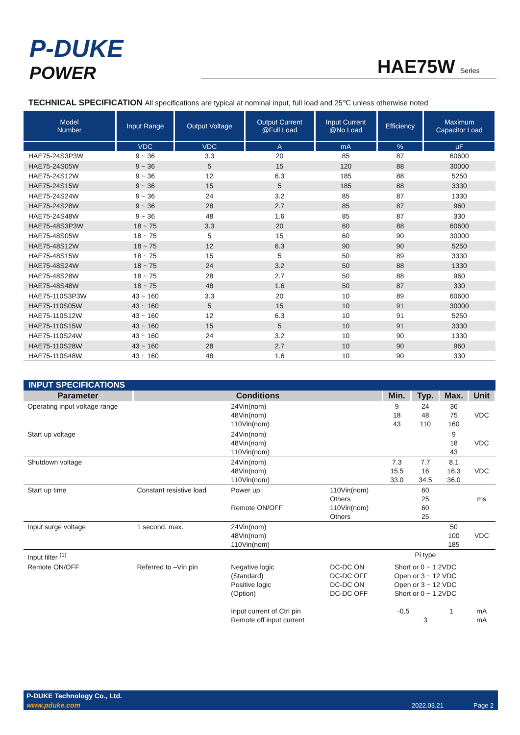P-DUKE
POWER
HAE75W Series
TECHNICAL SPECIFICATION All specifications are typical at nominal input, full load and 25℃ unless otherwise noted
| Model Number | Input Range | Output Voltage | Output Current @Full Load | Input Current @No Load | Efficiency | Maximum Capacitor Load |
| --- | --- | --- | --- | --- | --- | --- |
| | VDC | VDC | A | mA | % | µF |
| HAE75-24S3P3W | 9 ~ 36 | 3.3 | 20 | 85 | 87 | 60600 |
| HAE75-24S05W | 9 ~ 36 | 5 | 15 | 120 | 88 | 30000 |
| HAE75-24S12W | 9 ~ 36 | 12 | 6.3 | 185 | 88 | 5250 |
| HAE75-24S15W | 9 ~ 36 | 15 | 5 | 185 | 88 | 3330 |
| HAE75-24S24W | 9 ~ 36 | 24 | 3.2 | 85 | 87 | 1330 |
| HAE75-24S28W | 9 ~ 36 | 28 | 2.7 | 85 | 87 | 960 |
| HAE75-24S48W | 9 ~ 36 | 48 | 1.6 | 85 | 87 | 330 |
| HAE75-48S3P3W | 18 ~ 75 | 3.3 | 20 | 60 | 88 | 60600 |
| HAE75-48S05W | 18 ~ 75 | 5 | 15 | 60 | 90 | 30000 |
| HAE75-48S12W | 18 ~ 75 | 12 | 6.3 | 90 | 90 | 5250 |
| HAE75-48S15W | 18 ~ 75 | 15 | 5 | 50 | 89 | 3330 |
| HAE75-48S24W | 18 ~ 75 | 24 | 3.2 | 50 | 88 | 1330 |
| HAE75-48S28W | 18 ~ 75 | 28 | 2.7 | 50 | 88 | 960 |
| HAE75-48S48W | 18 ~ 75 | 48 | 1.6 | 50 | 87 | 330 |
| HAE75-110S3P3W | 43 ~ 160 | 3.3 | 20 | 10 | 89 | 60600 |
| HAE75-110S05W | 43 ~ 160 | 5 | 15 | 10 | 91 | 30000 |
| HAE75-110S12W | 43 ~ 160 | 12 | 6.3 | 10 | 91 | 5250 |
| HAE75-110S15W | 43 ~ 160 | 15 | 5 | 10 | 91 | 3330 |
| HAE75-110S24W | 43 ~ 160 | 24 | 3.2 | 10 | 90 | 1330 |
| HAE75-110S28W | 43 ~ 160 | 28 | 2.7 | 10 | 90 | 960 |
| HAE75-110S48W | 43 ~ 160 | 48 | 1.6 | 10 | 90 | 330 |
| INPUT SPECIFICATIONS | | | | | | | |
| Parameter | Conditions | | | Min. | Typ. | Max. | Unit |
| Operating input voltage range | | 24Vin(nom) 48Vin(nom) 110Vin(nom) | | 9 18 43 | 24 48 110 | 36 75 160 | VDC |
| Start up voltage | | 24Vin(nom) 48Vin(nom) 110Vin(nom) | | | | 9 18 43 | VDC |
| Shutdown voltage | | 24Vin(nom) 48Vin(nom) 110Vin(nom) | | 7.3 15.5 33.0 | 7.7 16 34.5 | 8.1 16.3 36.0 | VDC |
| Start up time | Constant resistive load | Power up Remote ON/OFF | 110Vin(nom) Others 110Vin(nom) Others | | 60 25 60 25 | | ms |
| Input surge voltage | 1 second, max. | 24Vin(nom) 48Vin(nom) 110Vin(nom) | | | | 50 100 185 | VDC |
| Input filter <sup>(1)</sup> | | | | Pi type | | | |
| Remote ON/OFF | Referred to –Vin pin | Negative logic (Standard) Positive logic (Option) Input current of Ctrl pin Remote off input current | DC-DC ON DC-DC OFF DC-DC ON DC-DC OFF | Short or 0 ~ 1.2VDC Open or 3 ~ 12 VDC Open or 3 ~ 12 VDC Short or 0 ~ 1.2VDC -0.5 1 3 | | | mA mA |
P-DUKE Technology Co., Ltd.
www.pduke.com 2022.03.21 Page 2